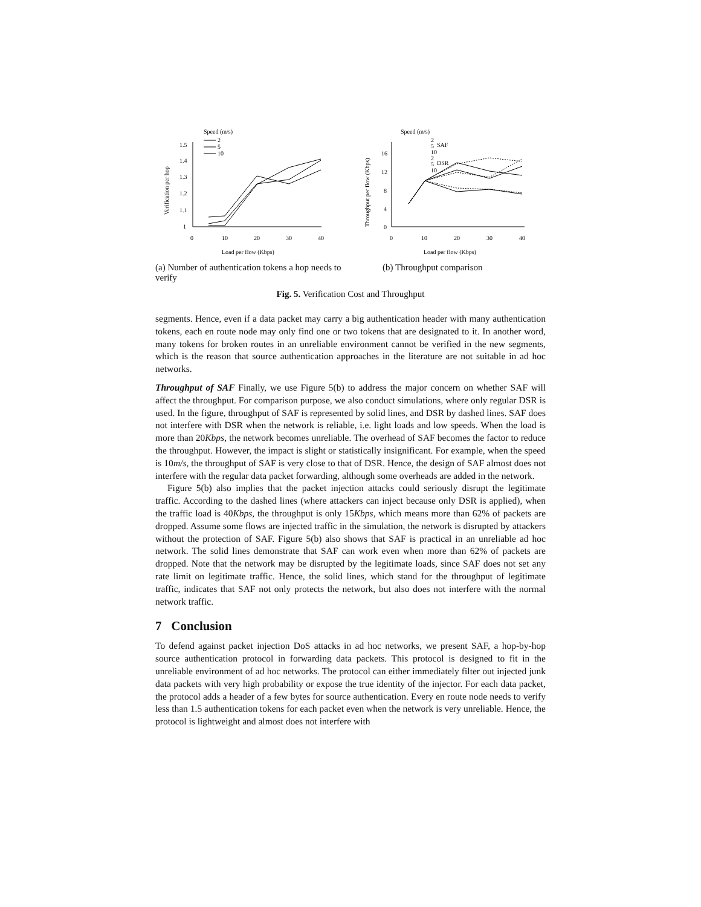Speed (m/s)
2
5
10
1.5
1.4
1.3
1.2
1.1
1
0
10
20
30
40
Load per flow (Kbps)
Verification per hop
(a) Number of authentication tokens a hop needs to verify
Speed (m/s)
2
5
10
SAF
2
5
10
DSR
16
12
8
4
0
0
10
20
30
40
Load per flow (Kbps)
Throughput per flow (Kbps)
(b) Throughput comparison
Fig. 5. Verification Cost and Throughput
segments. Hence, even if a data packet may carry a big authentication header with many authentication tokens, each en route node may only find one or two tokens that are designated to it. In another word, many tokens for broken routes in an unreliable environment cannot be verified in the new segments, which is the reason that source authentication approaches in the literature are not suitable in ad hoc networks.
Throughput of SAF Finally, we use Figure 5(b) to address the major concern on whether SAF will affect the throughput. For comparison purpose, we also conduct simulations, where only regular DSR is used. In the figure, throughput of SAF is represented by solid lines, and DSR by dashed lines. SAF does not interfere with DSR when the network is reliable, i.e. light loads and low speeds. When the load is more than 20Kbps, the network becomes unreliable. The overhead of SAF becomes the factor to reduce the throughput. However, the impact is slight or statistically insignificant. For example, when the speed is 10m/s, the throughput of SAF is very close to that of DSR. Hence, the design of SAF almost does not interfere with the regular data packet forwarding, although some overheads are added in the network.
Figure 5(b) also implies that the packet injection attacks could seriously disrupt the legitimate traffic. According to the dashed lines (where attackers can inject because only DSR is applied), when the traffic load is 40Kbps, the throughput is only 15Kbps, which means more than 62% of packets are dropped. Assume some flows are injected traffic in the simulation, the network is disrupted by attackers without the protection of SAF. Figure 5(b) also shows that SAF is practical in an unreliable ad hoc network. The solid lines demonstrate that SAF can work even when more than 62% of packets are dropped. Note that the network may be disrupted by the legitimate loads, since SAF does not set any rate limit on legitimate traffic. Hence, the solid lines, which stand for the throughput of legitimate traffic, indicates that SAF not only protects the network, but also does not interfere with the normal network traffic.
7 Conclusion
To defend against packet injection DoS attacks in ad hoc networks, we present SAF, a hop-by-hop source authentication protocol in forwarding data packets. This protocol is designed to fit in the unreliable environment of ad hoc networks. The protocol can either immediately filter out injected junk data packets with very high probability or expose the true identity of the injector. For each data packet, the protocol adds a header of a few bytes for source authentication. Every en route node needs to verify less than 1.5 authentication tokens for each packet even when the network is very unreliable. Hence, the protocol is lightweight and almost does not interfere with